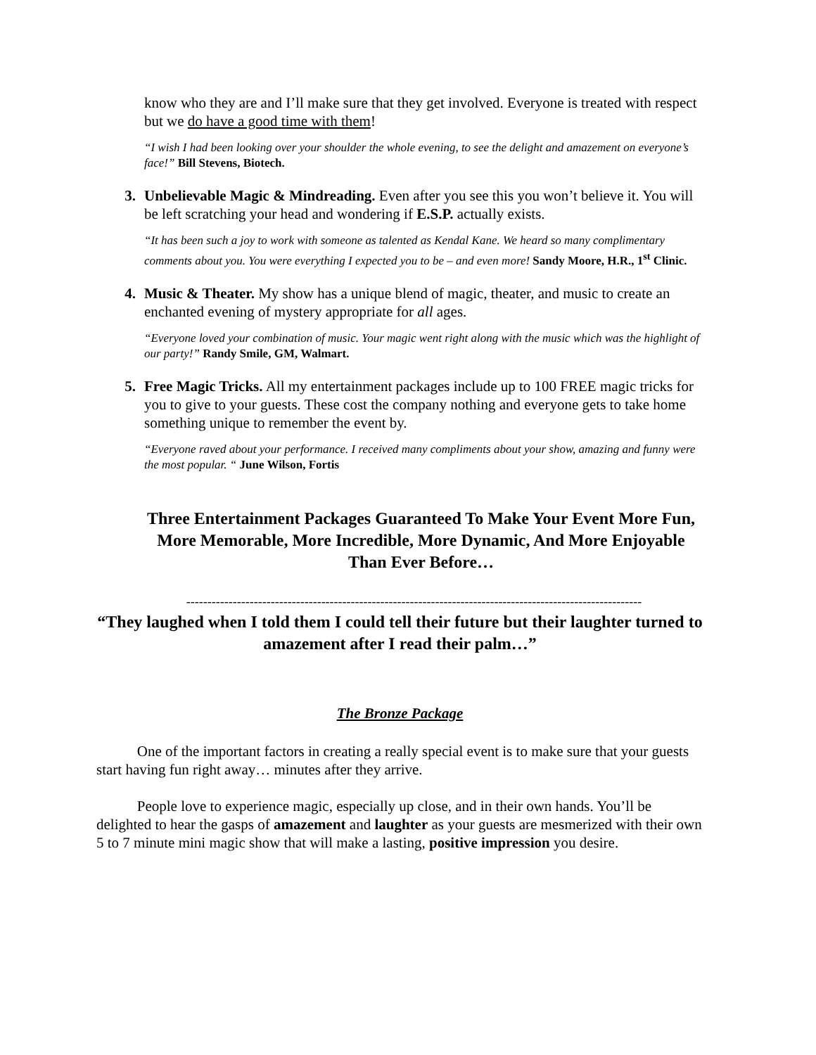know who they are and I’ll make sure that they get involved. Everyone is treated with respect but we do have a good time with them!
“I wish I had been looking over your shoulder the whole evening, to see the delight and amazement on everyone’s face!” Bill Stevens, Biotech.
3. Unbelievable Magic & Mindreading. Even after you see this you won’t believe it. You will be left scratching your head and wondering if E.S.P. actually exists.
“It has been such a joy to work with someone as talented as Kendal Kane. We heard so many complimentary comments about you. You were everything I expected you to be – and even more! Sandy Moore, H.R., 1<sup>st</sup> Clinic.
4. Music & Theater. My show has a unique blend of magic, theater, and music to create an enchanted evening of mystery appropriate for all ages.
“Everyone loved your combination of music. Your magic went right along with the music which was the highlight of our party!” Randy Smile, GM, Walmart.
5. Free Magic Tricks. All my entertainment packages include up to 100 FREE magic tricks for you to give to your guests. These cost the company nothing and everyone gets to take home something unique to remember the event by.
“Everyone raved about your performance. I received many compliments about your show, amazing and funny were the most popular. “ June Wilson, Fortis
Three Entertainment Packages Guaranteed To Make Your Event More Fun, More Memorable, More Incredible, More Dynamic, And More Enjoyable Than Ever Before…
------------------------------------------------------------------------------------------------------------
“They laughed when I told them I could tell their future but their laughter turned to amazement after I read their palm…”
The Bronze Package
One of the important factors in creating a really special event is to make sure that your guests start having fun right away… minutes after they arrive.
People love to experience magic, especially up close, and in their own hands. You’ll be delighted to hear the gasps of amazement and laughter as your guests are mesmerized with their own 5 to 7 minute mini magic show that will make a lasting, positive impression you desire.